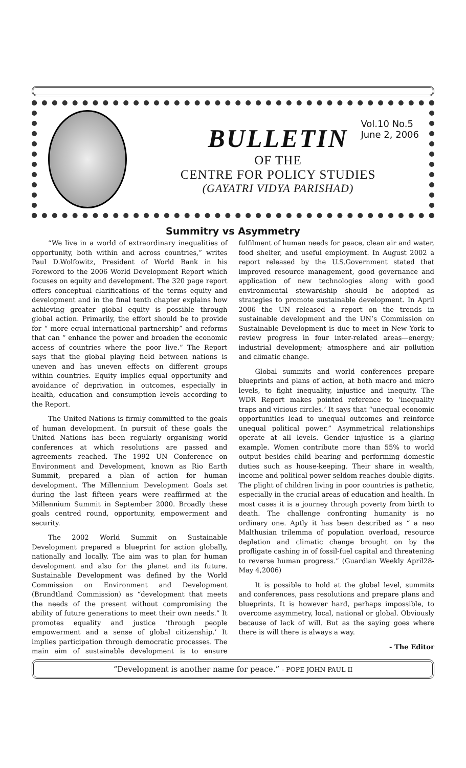Vol.10 No.5
June 2, 2006
BULLETIN
OF THE
CENTRE FOR POLICY STUDIES
(GAYATRI VIDYA PARISHAD)
Summitry vs Asymmetry
“We live in a world of extraordinary inequalities of opportunity, both within and across countries,” writes Paul D.Wolfowitz, President of World Bank in his Foreword to the 2006 World Development Report which focuses on equity and development. The 320 page report offers conceptual clarifications of the terms equity and development and in the final tenth chapter explains how achieving greater global equity is possible through global action. Primarily, the effort should be to provide for “ more equal international partnership” and reforms that can “ enhance the power and broaden the economic access of countries where the poor live.” The Report says that the global playing field between nations is uneven and has uneven effects on different groups within countries. Equity implies equal opportunity and avoidance of deprivation in outcomes, especially in health, education and consumption levels according to the Report.
The United Nations is firmly committed to the goals of human development. In pursuit of these goals the United Nations has been regularly organising world conferences at which resolutions are passed and agreements reached. The 1992 UN Conference on Environment and Development, known as Rio Earth Summit, prepared a plan of action for human development. The Millennium Development Goals set during the last fifteen years were reaffirmed at the Millennium Summit in September 2000. Broadly these goals centred round, opportunity, empowerment and security.
The 2002 World Summit on Sustainable Development prepared a blueprint for action globally, nationally and locally. The aim was to plan for human development and also for the planet and its future. Sustainable Development was defined by the World Commission on Environment and Development (Brundtland Commission) as “development that meets the needs of the present without compromising the ability of future generations to meet their own needs.” It promotes equality and justice ‘through people empowerment and a sense of global citizenship.’ It implies participation through democratic processes. The main aim of sustainable development is to ensure fulfilment of human needs for peace, clean air and water, food shelter, and useful employment. In August 2002 a report released by the U.S.Government stated that improved resource management, good governance and application of new technologies along with good environmental stewardship should be adopted as strategies to promote sustainable development. In April 2006 the UN released a report on the trends in sustainable development and the UN’s Commission on Sustainable Development is due to meet in New York to review progress in four inter-related areas—energy; industrial development; atmosphere and air pollution and climatic change.
Global summits and world conferences prepare blueprints and plans of action, at both macro and micro levels, to fight inequality, injustice and inequity. The WDR Report makes pointed reference to ‘inequality traps and vicious circles.’ It says that “unequal economic opportunities lead to unequal outcomes and reinforce unequal political power.” Asymmetrical relationships operate at all levels. Gender injustice is a glaring example. Women contribute more than 55% to world output besides child bearing and performing domestic duties such as house-keeping. Their share in wealth, income and political power seldom reaches double digits. The plight of children living in poor countries is pathetic, especially in the crucial areas of education and health. In most cases it is a journey through poverty from birth to death. The challenge confronting humanity is no ordinary one. Aptly it has been described as “ a neo Malthusian trilemma of population overload, resource depletion and climatic change brought on by the profligate cashing in of fossil-fuel capital and threatening to reverse human progress.” (Guardian Weekly April28-May 4,2006)
It is possible to hold at the global level, summits and conferences, pass resolutions and prepare plans and blueprints. It is however hard, perhaps impossible, to overcome asymmetry, local, national or global. Obviously because of lack of will. But as the saying goes where there is will there is always a way.
- The Editor
“Development is another name for peace.” - POPE JOHN PAUL II